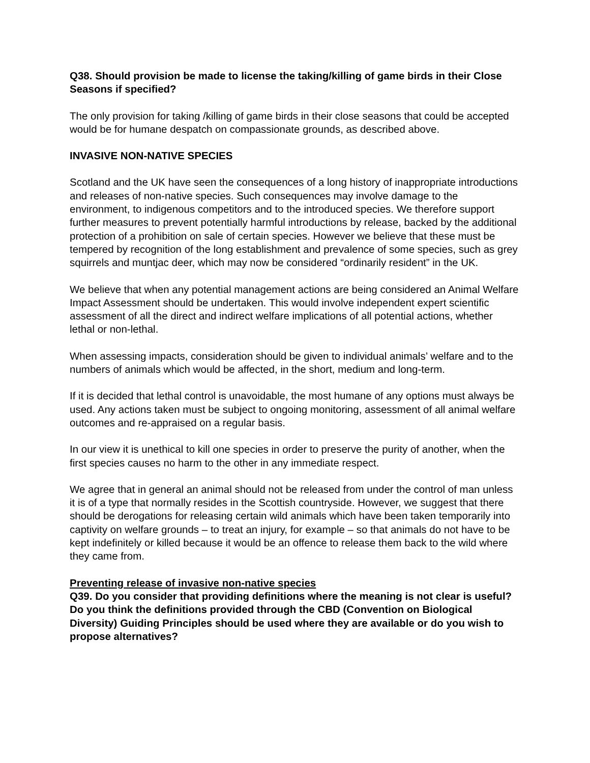Q38. Should provision be made to license the taking/killing of game birds in their Close Seasons if specified?
The only provision for taking /killing of game birds in their close seasons that could be accepted would be for humane despatch on compassionate grounds, as described above.
INVASIVE NON-NATIVE SPECIES
Scotland and the UK have seen the consequences of a long history of inappropriate introductions and releases of non-native species. Such consequences may involve damage to the environment, to indigenous competitors and to the introduced species. We therefore support further measures to prevent potentially harmful introductions by release, backed by the additional protection of a prohibition on sale of certain species. However we believe that these must be tempered by recognition of the long establishment and prevalence of some species, such as grey squirrels and muntjac deer, which may now be considered “ordinarily resident” in the UK.
We believe that when any potential management actions are being considered an Animal Welfare Impact Assessment should be undertaken. This would involve independent expert scientific assessment of all the direct and indirect welfare implications of all potential actions, whether lethal or non-lethal.
When assessing impacts, consideration should be given to individual animals’ welfare and to the numbers of animals which would be affected, in the short, medium and long-term.
If it is decided that lethal control is unavoidable, the most humane of any options must always be used. Any actions taken must be subject to ongoing monitoring, assessment of all animal welfare outcomes and re-appraised on a regular basis.
In our view it is unethical to kill one species in order to preserve the purity of another, when the first species causes no harm to the other in any immediate respect.
We agree that in general an animal should not be released from under the control of man unless it is of a type that normally resides in the Scottish countryside. However, we suggest that there should be derogations for releasing certain wild animals which have been taken temporarily into captivity on welfare grounds – to treat an injury, for example – so that animals do not have to be kept indefinitely or killed because it would be an offence to release them back to the wild where they came from.
Preventing release of invasive non-native species
Q39. Do you consider that providing definitions where the meaning is not clear is useful? Do you think the definitions provided through the CBD (Convention on Biological Diversity) Guiding Principles should be used where they are available or do you wish to propose alternatives?